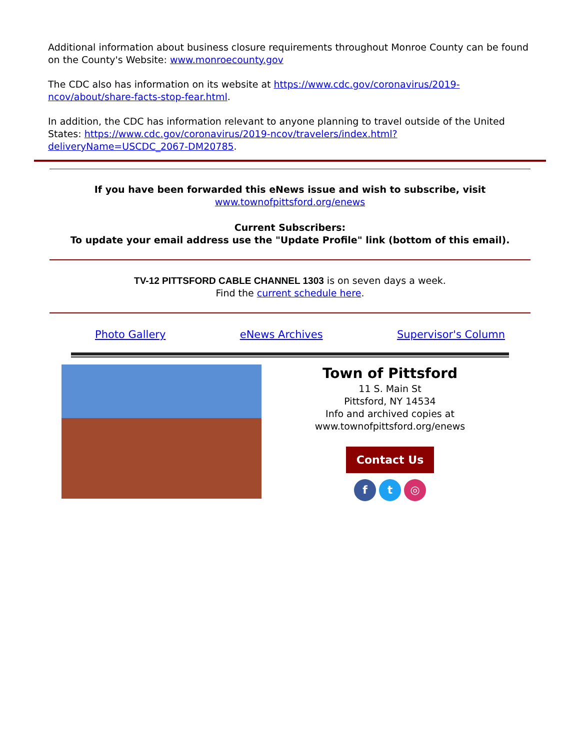Additional information about business closure requirements throughout Monroe County can be found on the County's Website: www.monroecounty.gov
The CDC also has information on its website at https://www.cdc.gov/coronavirus/2019-ncov/about/share-facts-stop-fear.html.
In addition, the CDC has information relevant to anyone planning to travel outside of the United States: https://www.cdc.gov/coronavirus/2019-ncov/travelers/index.html?deliveryName=USCDC_2067-DM20785.
If you have been forwarded this eNews issue and wish to subscribe, visit
www.townofpittsford.org/enews
Current Subscribers:
To update your email address use the "Update Profile" link (bottom of this email).
TV-12 PITTSFORD CABLE CHANNEL 1303 is on seven days a week.
Find the current schedule here.
Photo Gallery eNews Archives Supervisor's Column
Town of Pittsford
11 S. Main St
Pittsford, NY 14534
Info and archived copies at
www.townofpittsford.org/enews
Contact Us
f t ◎